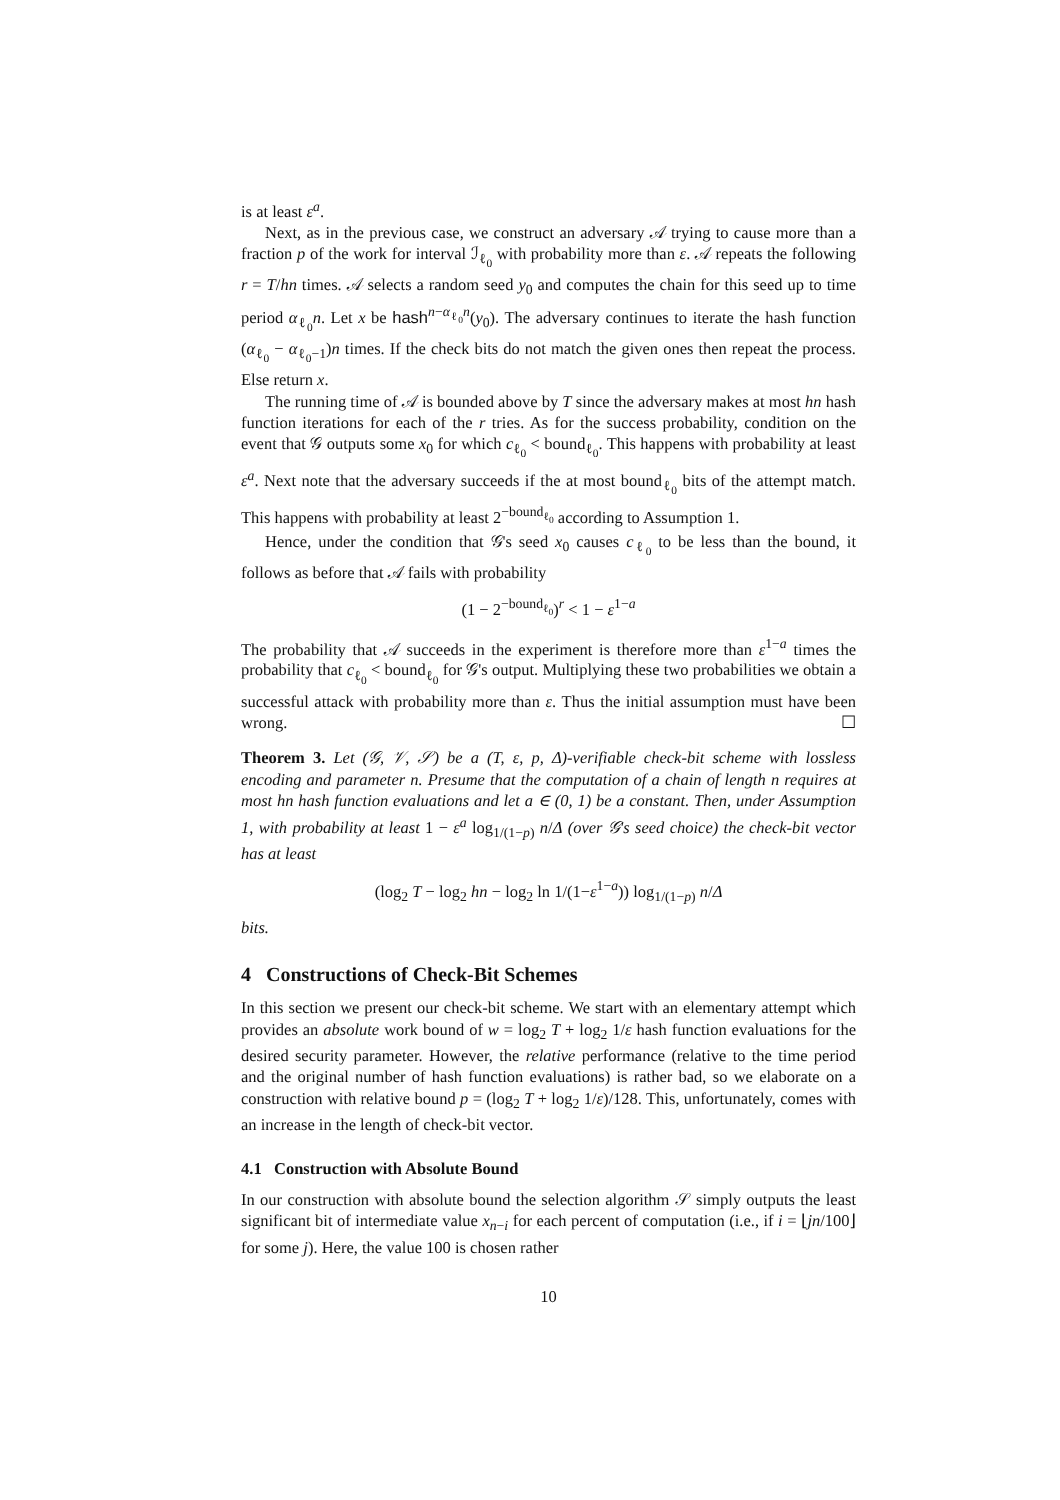is at least ε<sup>a</sup>.
Next, as in the previous case, we construct an adversary 𝒜 trying to cause more than a fraction p of the work for interval ℐ<sub>ℓ<sub>0</sub></sub> with probability more than ε. 𝒜 repeats the following r = T/hn times. 𝒜 selects a random seed y<sub>0</sub> and computes the chain for this seed up to time period α<sub>ℓ<sub>0</sub></sub>n. Let x be hash<sup>n−α<sub>ℓ<sub>0</sub></sub>n</sup>(y<sub>0</sub>). The adversary continues to iterate the hash function (α<sub>ℓ<sub>0</sub></sub> − α<sub>ℓ<sub>0</sub>−1</sub>)n times. If the check bits do not match the given ones then repeat the process. Else return x.
The running time of 𝒜 is bounded above by T since the adversary makes at most hn hash function iterations for each of the r tries. As for the success probability, condition on the event that 𝒢 outputs some x<sub>0</sub> for which c<sub>ℓ<sub>0</sub></sub> < bound<sub>ℓ<sub>0</sub></sub>. This happens with probability at least ε<sup>a</sup>. Next note that the adversary succeeds if the at most bound<sub>ℓ<sub>0</sub></sub> bits of the attempt match. This happens with probability at least 2<sup>−bound<sub>ℓ<sub>0</sub></sub></sup> according to Assumption 1.
Hence, under the condition that 𝒢's seed x<sub>0</sub> causes c<sub>ℓ<sub>0</sub></sub> to be less than the bound, it follows as before that 𝒜 fails with probability
(1 − 2<sup>−bound<sub>ℓ<sub>0</sub></sub></sup>)<sup>r</sup> < 1 − ε<sup>1−a</sup>
The probability that 𝒜 succeeds in the experiment is therefore more than ε<sup>1−a</sup> times the probability that c<sub>ℓ<sub>0</sub></sub> < bound<sub>ℓ<sub>0</sub></sub> for 𝒢's output. Multiplying these two probabilities we obtain a successful attack with probability more than ε. Thus the initial assumption must have been wrong. ☐
Theorem 3. Let (𝒢, 𝒱, 𝒮) be a (T, ε, p, Δ)-verifiable check-bit scheme with lossless encoding and parameter n. Presume that the computation of a chain of length n requires at most hn hash function evaluations and let a ∈ (0, 1) be a constant. Then, under Assumption 1, with probability at least 1 − ε<sup>a</sup> log<sub>1/(1−p)</sub> n/Δ (over 𝒢's seed choice) the check-bit vector has at least
(log<sub>2</sub> T − log<sub>2</sub> hn − log<sub>2</sub> ln 1/(1−ε<sup>1−a</sup>)) log<sub>1/(1−p)</sub> n/Δ
bits.
4 Constructions of Check-Bit Schemes
In this section we present our check-bit scheme. We start with an elementary attempt which provides an absolute work bound of w = log<sub>2</sub> T + log<sub>2</sub> 1/ε hash function evaluations for the desired security parameter. However, the relative performance (relative to the time period and the original number of hash function evaluations) is rather bad, so we elaborate on a construction with relative bound p = (log<sub>2</sub> T + log<sub>2</sub> 1/ε)/128. This, unfortunately, comes with an increase in the length of check-bit vector.
4.1 Construction with Absolute Bound
In our construction with absolute bound the selection algorithm 𝒮 simply outputs the least significant bit of intermediate value x<sub>n−i</sub> for each percent of computation (i.e., if i = ⌊jn/100⌋ for some j). Here, the value 100 is chosen rather
10